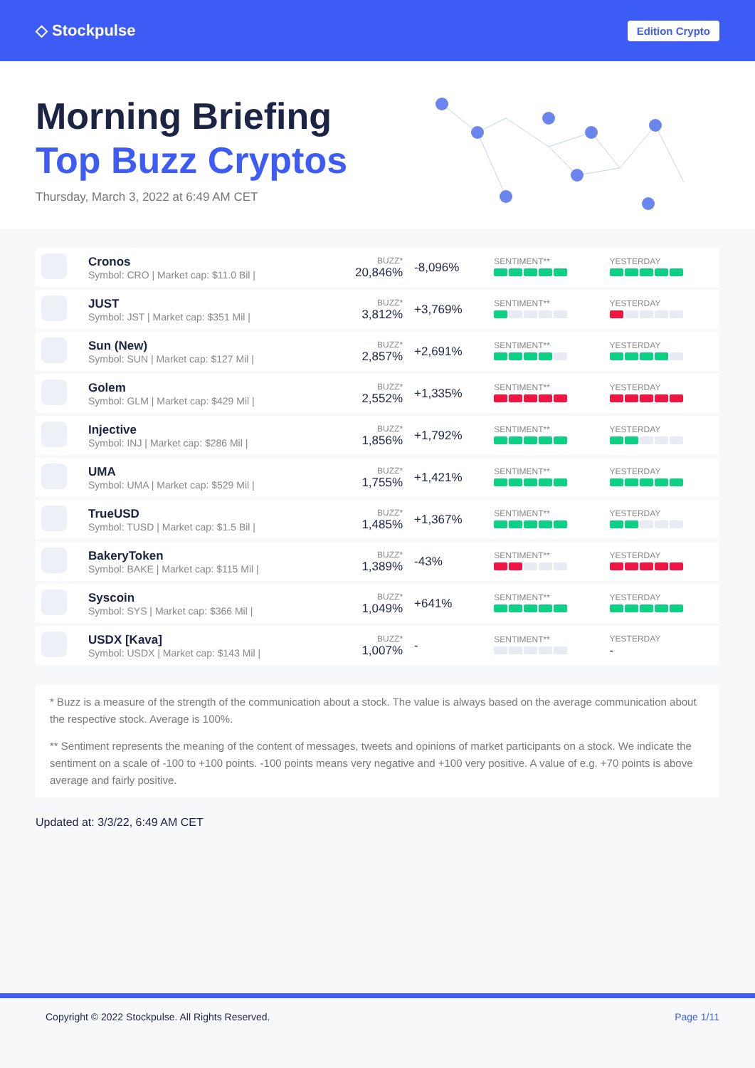◇ Stockpulse
Edition Crypto
Morning Briefing
Top Buzz Cryptos
Thursday, March 3, 2022 at 6:49 AM CET
| Logo | Name | Buzz | Change | Sentiment | Yesterday |
| --- | --- | --- | --- | --- | --- |
| | Cronos Symbol: CRO / Market cap: $11.0 Bil / | BUZZ* 20,846% | -8,096% | SENTIMENT** | YESTERDAY |
| | JUST Symbol: JST / Market cap: $351 Mil / | BUZZ* 3,812% | +3,769% | SENTIMENT** | YESTERDAY |
| | Sun (New) Symbol: SUN / Market cap: $127 Mil / | BUZZ* 2,857% | +2,691% | SENTIMENT** | YESTERDAY |
| | Golem Symbol: GLM / Market cap: $429 Mil / | BUZZ* 2,552% | +1,335% | SENTIMENT** | YESTERDAY |
| | Injective Symbol: INJ / Market cap: $286 Mil / | BUZZ* 1,856% | +1,792% | SENTIMENT** | YESTERDAY |
| | UMA Symbol: UMA / Market cap: $529 Mil / | BUZZ* 1,755% | +1,421% | SENTIMENT** | YESTERDAY |
| | TrueUSD Symbol: TUSD / Market cap: $1.5 Bil / | BUZZ* 1,485% | +1,367% | SENTIMENT** | YESTERDAY |
| | BakeryToken Symbol: BAKE / Market cap: $115 Mil / | BUZZ* 1,389% | -43% | SENTIMENT** | YESTERDAY |
| | Syscoin Symbol: SYS / Market cap: $366 Mil / | BUZZ* 1,049% | +641% | SENTIMENT** | YESTERDAY |
| | USDX [Kava] Symbol: USDX / Market cap: $143 Mil / | BUZZ* 1,007% | - | SENTIMENT** | YESTERDAY - |
* Buzz is a measure of the strength of the communication about a stock. The value is always based on the average communication about the respective stock. Average is 100%.
** Sentiment represents the meaning of the content of messages, tweets and opinions of market participants on a stock. We indicate the sentiment on a scale of -100 to +100 points. -100 points means very negative and +100 very positive. A value of e.g. +70 points is above average and fairly positive.
Updated at: 3/3/22, 6:49 AM CET
Copyright © 2022 Stockpulse. All Rights Reserved. Page 1/11